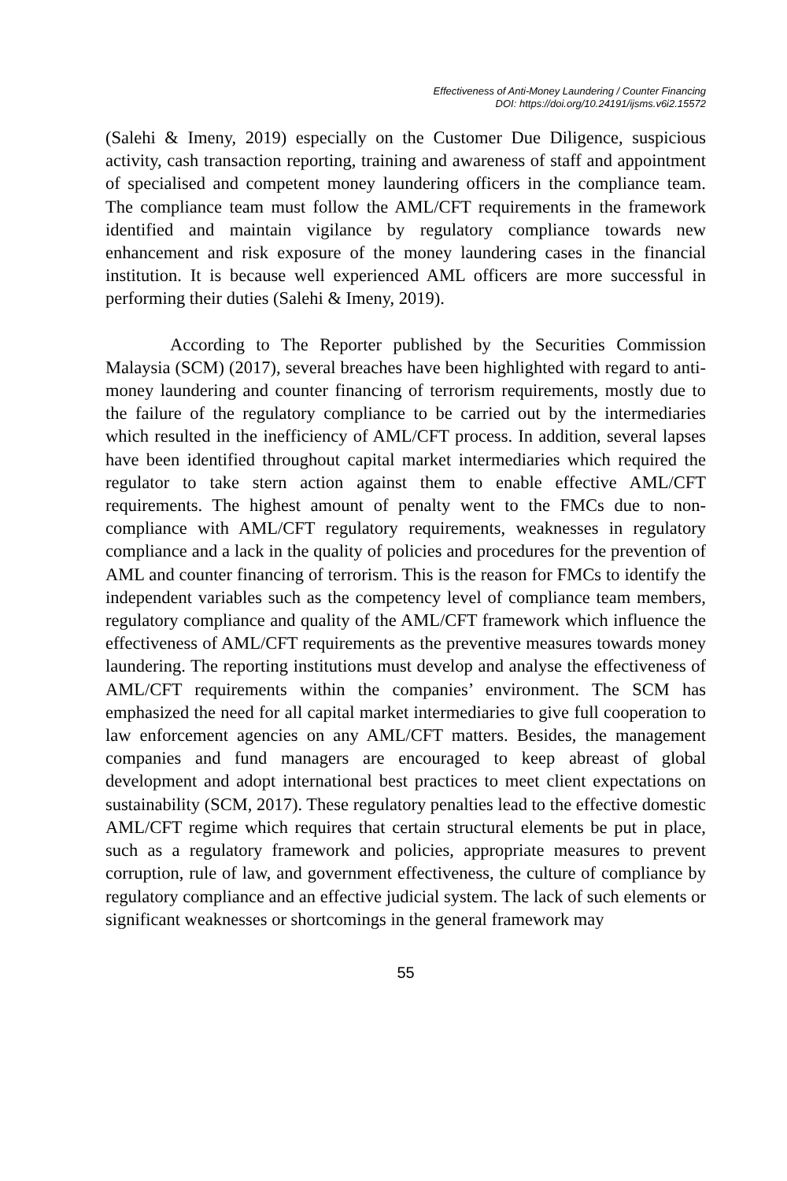Effectiveness of Anti-Money Laundering / Counter Financing
DOI: https://doi.org/10.24191/ijsms.v6i2.15572
(Salehi & Imeny, 2019) especially on the Customer Due Diligence, suspicious activity, cash transaction reporting, training and awareness of staff and appointment of specialised and competent money laundering officers in the compliance team. The compliance team must follow the AML/CFT requirements in the framework identified and maintain vigilance by regulatory compliance towards new enhancement and risk exposure of the money laundering cases in the financial institution. It is because well experienced AML officers are more successful in performing their duties (Salehi & Imeny, 2019).
According to The Reporter published by the Securities Commission Malaysia (SCM) (2017), several breaches have been highlighted with regard to anti-money laundering and counter financing of terrorism requirements, mostly due to the failure of the regulatory compliance to be carried out by the intermediaries which resulted in the inefficiency of AML/CFT process. In addition, several lapses have been identified throughout capital market intermediaries which required the regulator to take stern action against them to enable effective AML/CFT requirements. The highest amount of penalty went to the FMCs due to non-compliance with AML/CFT regulatory requirements, weaknesses in regulatory compliance and a lack in the quality of policies and procedures for the prevention of AML and counter financing of terrorism. This is the reason for FMCs to identify the independent variables such as the competency level of compliance team members, regulatory compliance and quality of the AML/CFT framework which influence the effectiveness of AML/CFT requirements as the preventive measures towards money laundering. The reporting institutions must develop and analyse the effectiveness of AML/CFT requirements within the companies’ environment. The SCM has emphasized the need for all capital market intermediaries to give full cooperation to law enforcement agencies on any AML/CFT matters. Besides, the management companies and fund managers are encouraged to keep abreast of global development and adopt international best practices to meet client expectations on sustainability (SCM, 2017). These regulatory penalties lead to the effective domestic AML/CFT regime which requires that certain structural elements be put in place, such as a regulatory framework and policies, appropriate measures to prevent corruption, rule of law, and government effectiveness, the culture of compliance by regulatory compliance and an effective judicial system. The lack of such elements or significant weaknesses or shortcomings in the general framework may
55